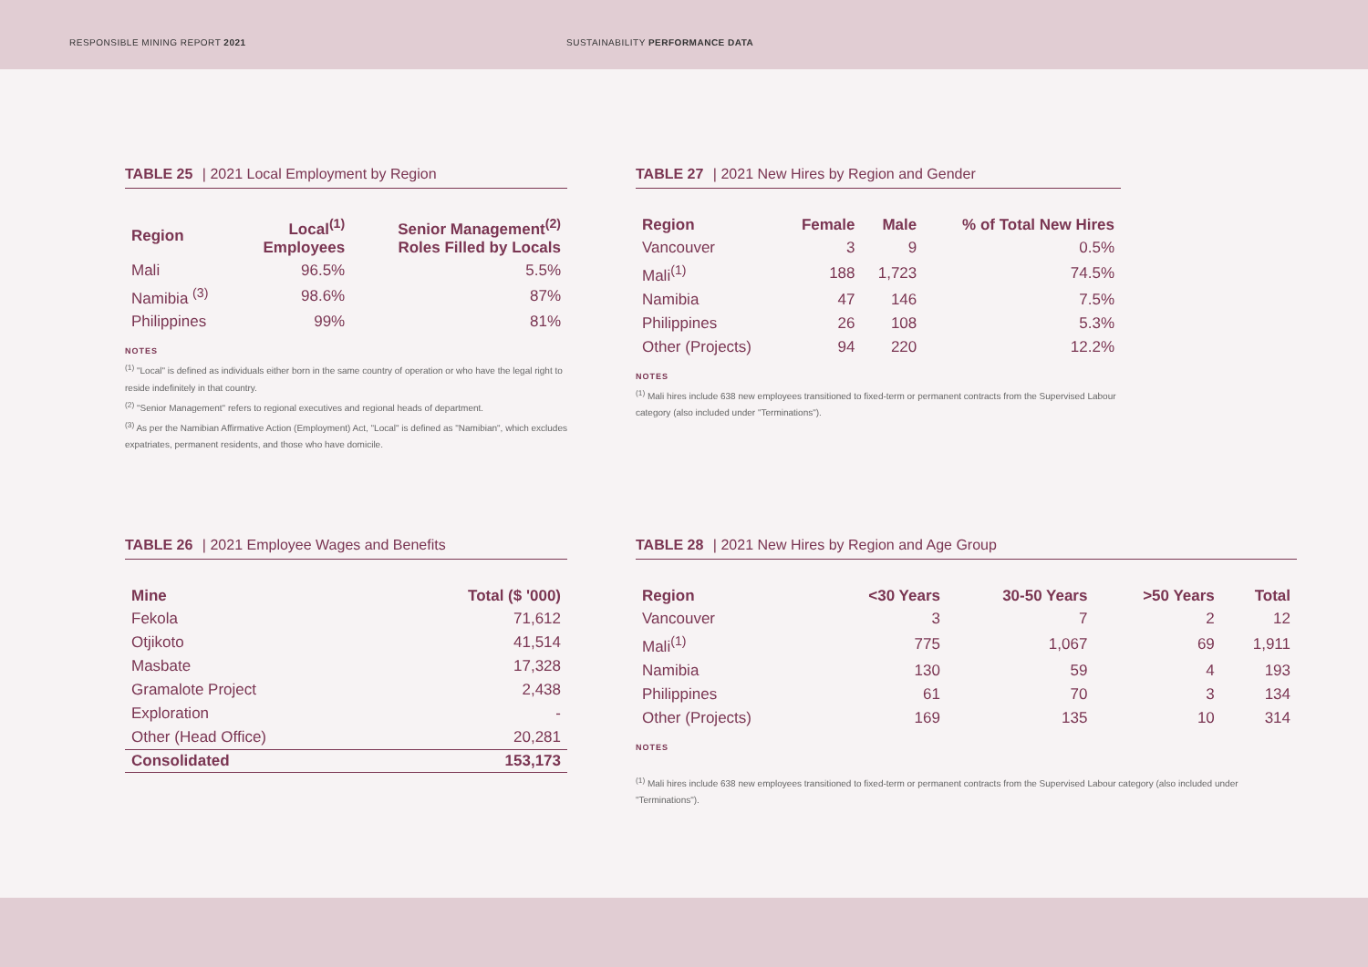RESPONSIBLE MINING REPORT 2021 SUSTAINABILITY PERFORMANCE DATA
TABLE 25 | 2021 Local Employment by Region
| Region | Local<sup>(1)</sup> Employees | Senior Management<sup>(2)</sup> Roles Filled by Locals |
| --- | --- | --- |
| Mali | 96.5% | 5.5% |
| Namibia <sup>(3)</sup> | 98.6% | 87% |
| Philippines | 99% | 81% |
NOTES
<sup>(1)</sup> "Local" is defined as individuals either born in the same country of operation or who have the legal right to reside indefinitely in that country.
<sup>(2)</sup> "Senior Management" refers to regional executives and regional heads of department.
<sup>(3)</sup> As per the Namibian Affirmative Action (Employment) Act, "Local" is defined as "Namibian", which excludes expatriates, permanent residents, and those who have domicile.
TABLE 27 | 2021 New Hires by Region and Gender
| Region | Female | Male | % of Total New Hires |
| --- | --- | --- | --- |
| Vancouver | 3 | 9 | 0.5% |
| Mali<sup>(1)</sup> | 188 | 1,723 | 74.5% |
| Namibia | 47 | 146 | 7.5% |
| Philippines | 26 | 108 | 5.3% |
| Other (Projects) | 94 | 220 | 12.2% |
NOTES
<sup>(1)</sup> Mali hires include 638 new employees transitioned to fixed-term or permanent contracts from the Supervised Labour category (also included under "Terminations").
TABLE 26 | 2021 Employee Wages and Benefits
| Mine | Total ($ '000) |
| --- | --- |
| Fekola | 71,612 |
| Otjikoto | 41,514 |
| Masbate | 17,328 |
| Gramalote Project | 2,438 |
| Exploration | - |
| Other (Head Office) | 20,281 |
| Consolidated | 153,173 |
TABLE 28 | 2021 New Hires by Region and Age Group
| Region | <30 Years | 30-50 Years | >50 Years | Total |
| --- | --- | --- | --- | --- |
| Vancouver | 3 | 7 | 2 | 12 |
| Mali<sup>(1)</sup> | 775 | 1,067 | 69 | 1,911 |
| Namibia | 130 | 59 | 4 | 193 |
| Philippines | 61 | 70 | 3 | 134 |
| Other (Projects) | 169 | 135 | 10 | 314 |
NOTES
<sup>(1)</sup> Mali hires include 638 new employees transitioned to fixed-term or permanent contracts from the Supervised Labour category (also included under "Terminations").